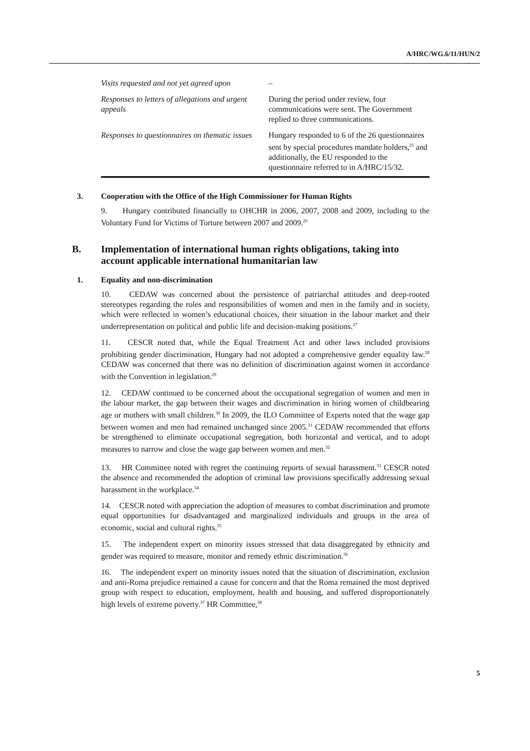A/HRC/WG.6/11/HUN/2
| Visits requested and not yet agreed upon | – |
| Responses to letters of allegations and urgent appeals | During the period under review, four communications were sent. The Government replied to three communications. |
| Responses to questionnaires on thematic issues | Hungary responded to 6 of the 26 questionnaires sent by special procedures mandate holders,<sup>25</sup> and additionally, the EU responded to the questionnaire referred to in A/HRC/15/32. |
3. Cooperation with the Office of the High Commissioner for Human Rights
9. Hungary contributed financially to OHCHR in 2006, 2007, 2008 and 2009, including to the Voluntary Fund for Victims of Torture between 2007 and 2009.<sup>26</sup>
B. Implementation of international human rights obligations, taking into account applicable international humanitarian law
1. Equality and non-discrimination
10. CEDAW was concerned about the persistence of patriarchal attitudes and deep-rooted stereotypes regarding the roles and responsibilities of women and men in the family and in society, which were reflected in women’s educational choices, their situation in the labour market and their underrepresentation on political and public life and decision-making positions.<sup>27</sup>
11. CESCR noted that, while the Equal Treatment Act and other laws included provisions prohibiting gender discrimination, Hungary had not adopted a comprehensive gender equality law.<sup>28</sup> CEDAW was concerned that there was no definition of discrimination against women in accordance with the Convention in legislation.<sup>29</sup>
12. CEDAW continued to be concerned about the occupational segregation of women and men in the labour market, the gap between their wages and discrimination in hiring women of childbearing age or mothers with small children.<sup>30</sup> In 2009, the ILO Committee of Experts noted that the wage gap between women and men had remained unchanged since 2005.<sup>31</sup> CEDAW recommended that efforts be strengthened to eliminate occupational segregation, both horizontal and vertical, and to adopt measures to narrow and close the wage gap between women and men.<sup>32</sup>
13. HR Committee noted with regret the continuing reports of sexual harassment.<sup>33</sup> CESCR noted the absence and recommended the adoption of criminal law provisions specifically addressing sexual harassment in the workplace.<sup>34</sup>
14. CESCR noted with appreciation the adoption of measures to combat discrimination and promote equal opportunities for disadvantaged and marginalized individuals and groups in the area of economic, social and cultural rights.<sup>35</sup>
15. The independent expert on minority issues stressed that data disaggregated by ethnicity and gender was required to measure, monitor and remedy ethnic discrimination.<sup>36</sup>
16. The independent expert on minority issues noted that the situation of discrimination, exclusion and anti-Roma prejudice remained a cause for concern and that the Roma remained the most deprived group with respect to education, employment, health and housing, and suffered disproportionately high levels of extreme poverty.<sup>37</sup> HR Committee,<sup>38</sup>
5